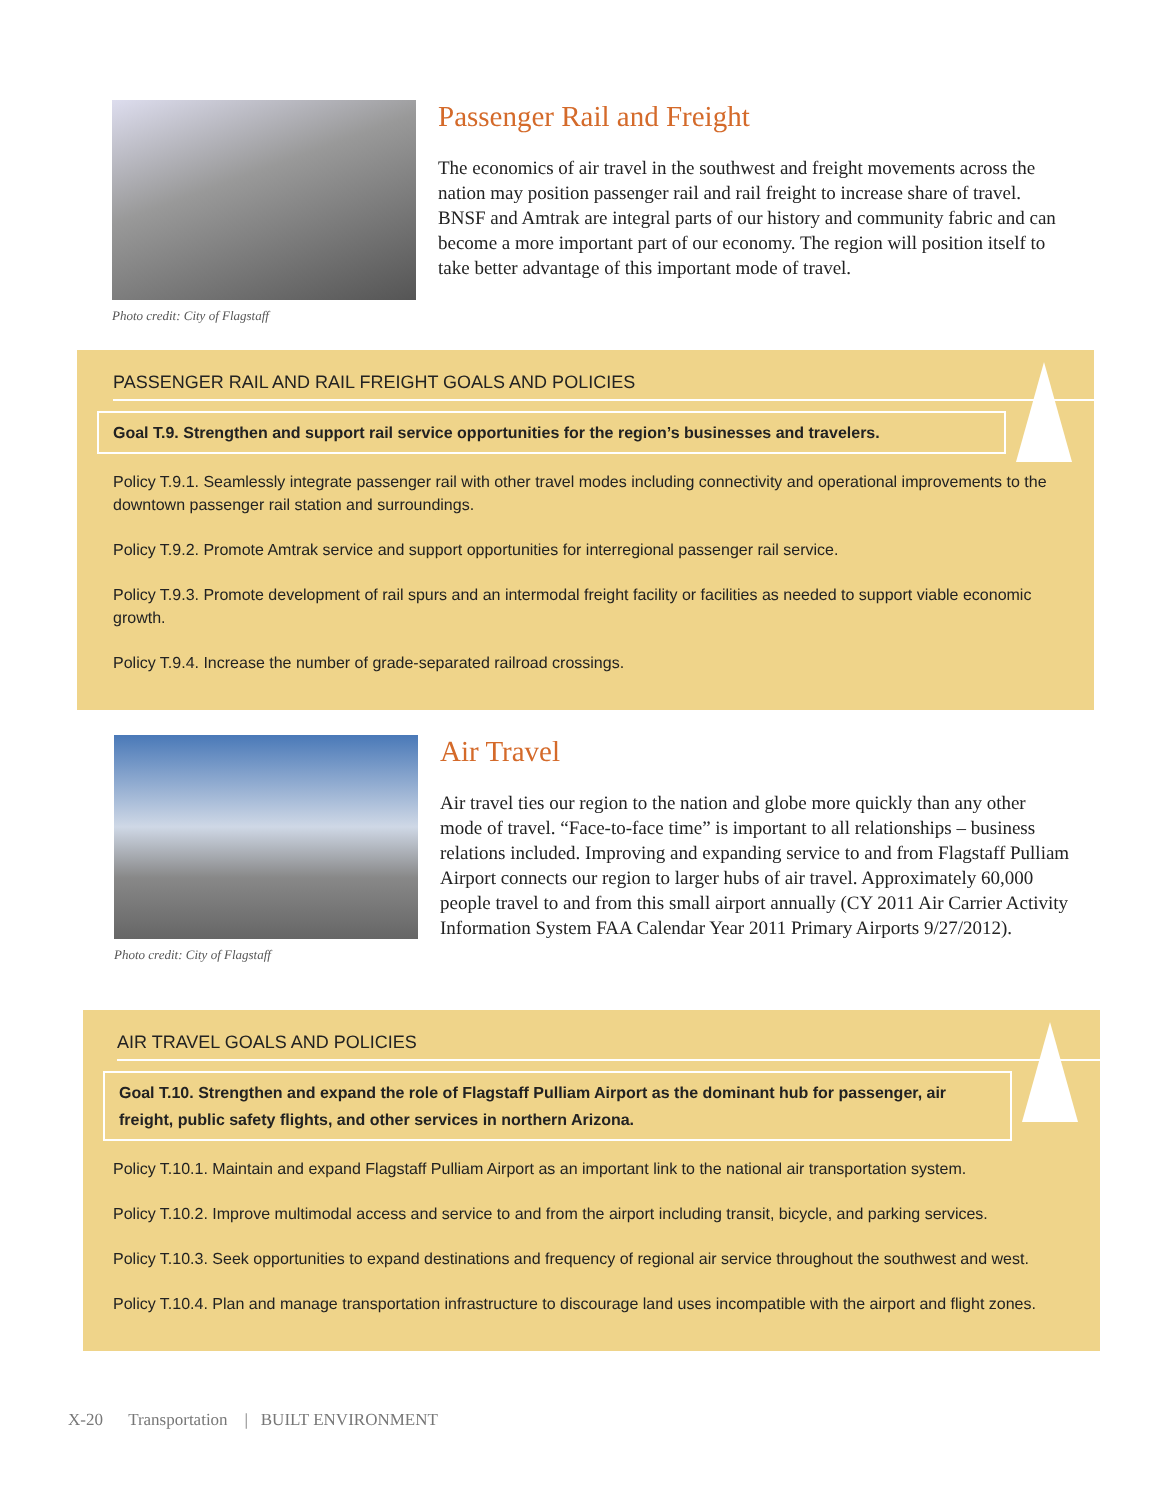Photo credit: City of Flagstaff
Passenger Rail and Freight
The economics of air travel in the southwest and freight movements across the nation may position passenger rail and rail freight to increase share of travel. BNSF and Amtrak are integral parts of our history and community fabric and can become a more important part of our economy. The region will position itself to take better advantage of this important mode of travel.
PASSENGER RAIL AND RAIL FREIGHT GOALS AND POLICIES
Goal T.9. Strengthen and support rail service opportunities for the region’s businesses and travelers.
Policy T.9.1. Seamlessly integrate passenger rail with other travel modes including connectivity and operational improvements to the downtown passenger rail station and surroundings.
Policy T.9.2. Promote Amtrak service and support opportunities for interregional passenger rail service.
Policy T.9.3. Promote development of rail spurs and an intermodal freight facility or facilities as needed to support viable economic growth.
Policy T.9.4. Increase the number of grade-separated railroad crossings.
Photo credit: City of Flagstaff
Air Travel
Air travel ties our region to the nation and globe more quickly than any other mode of travel. “Face-to-face time” is important to all relationships – business relations included. Improving and expanding service to and from Flagstaff Pulliam Airport connects our region to larger hubs of air travel. Approximately 60,000 people travel to and from this small airport annually (CY 2011 Air Carrier Activity Information System FAA Calendar Year 2011 Primary Airports 9/27/2012).
AIR TRAVEL GOALS AND POLICIES
Goal T.10. Strengthen and expand the role of Flagstaff Pulliam Airport as the dominant hub for passenger, air freight, public safety flights, and other services in northern Arizona.
Policy T.10.1. Maintain and expand Flagstaff Pulliam Airport as an important link to the national air transportation system.
Policy T.10.2. Improve multimodal access and service to and from the airport including transit, bicycle, and parking services.
Policy T.10.3. Seek opportunities to expand destinations and frequency of regional air service throughout the southwest and west.
Policy T.10.4. Plan and manage transportation infrastructure to discourage land uses incompatible with the airport and flight zones.
X-20 Transportation | BUILT ENVIRONMENT